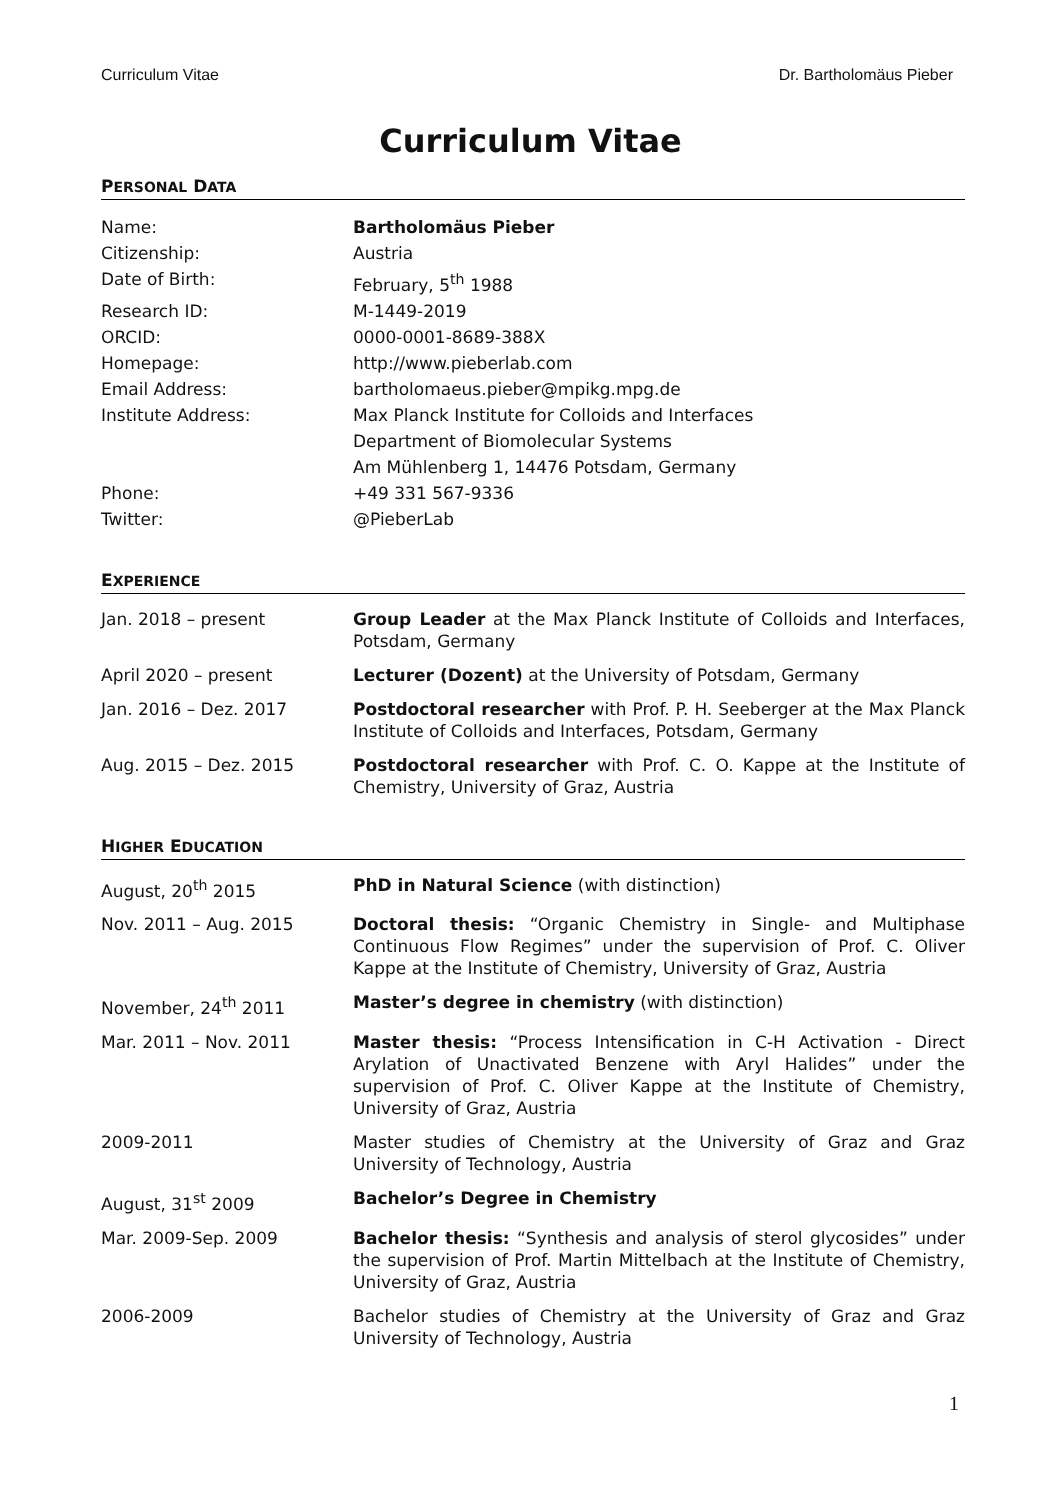Curriculum Vitae Dr. Bartholomäus Pieber
Curriculum Vitae
PERSONAL DATA
| Name: | Bartholomäus Pieber |
| Citizenship: | Austria |
| Date of Birth: | February, 5<sup>th</sup> 1988 |
| Research ID: | M-1449-2019 |
| ORCID: | 0000-0001-8689-388X |
| Homepage: | http://www.pieberlab.com |
| Email Address: | bartholomaeus.pieber@mpikg.mpg.de |
| Institute Address: | Max Planck Institute for Colloids and Interfaces Department of Biomolecular Systems Am Mühlenberg 1, 14476 Potsdam, Germany |
| Phone: | +49 331 567-9336 |
| Twitter: | @PieberLab |
EXPERIENCE
| Jan. 2018 – present | Group Leader at the Max Planck Institute of Colloids and Interfaces, Potsdam, Germany |
| April 2020 – present | Lecturer (Dozent) at the University of Potsdam, Germany |
| Jan. 2016 – Dez. 2017 | Postdoctoral researcher with Prof. P. H. Seeberger at the Max Planck Institute of Colloids and Interfaces, Potsdam, Germany |
| Aug. 2015 – Dez. 2015 | Postdoctoral researcher with Prof. C. O. Kappe at the Institute of Chemistry, University of Graz, Austria |
HIGHER EDUCATION
| August, 20<sup>th</sup> 2015 | PhD in Natural Science (with distinction) |
| Nov. 2011 – Aug. 2015 | Doctoral thesis: “Organic Chemistry in Single- and Multiphase Continuous Flow Regimes” under the supervision of Prof. C. Oliver Kappe at the Institute of Chemistry, University of Graz, Austria |
| November, 24<sup>th</sup> 2011 | Master’s degree in chemistry (with distinction) |
| Mar. 2011 – Nov. 2011 | Master thesis: “Process Intensification in C-H Activation - Direct Arylation of Unactivated Benzene with Aryl Halides” under the supervision of Prof. C. Oliver Kappe at the Institute of Chemistry, University of Graz, Austria |
| 2009-2011 | Master studies of Chemistry at the University of Graz and Graz University of Technology, Austria |
| August, 31<sup>st</sup> 2009 | Bachelor’s Degree in Chemistry |
| Mar. 2009-Sep. 2009 | Bachelor thesis: “Synthesis and analysis of sterol glycosides” under the supervision of Prof. Martin Mittelbach at the Institute of Chemistry, University of Graz, Austria |
| 2006-2009 | Bachelor studies of Chemistry at the University of Graz and Graz University of Technology, Austria |
1